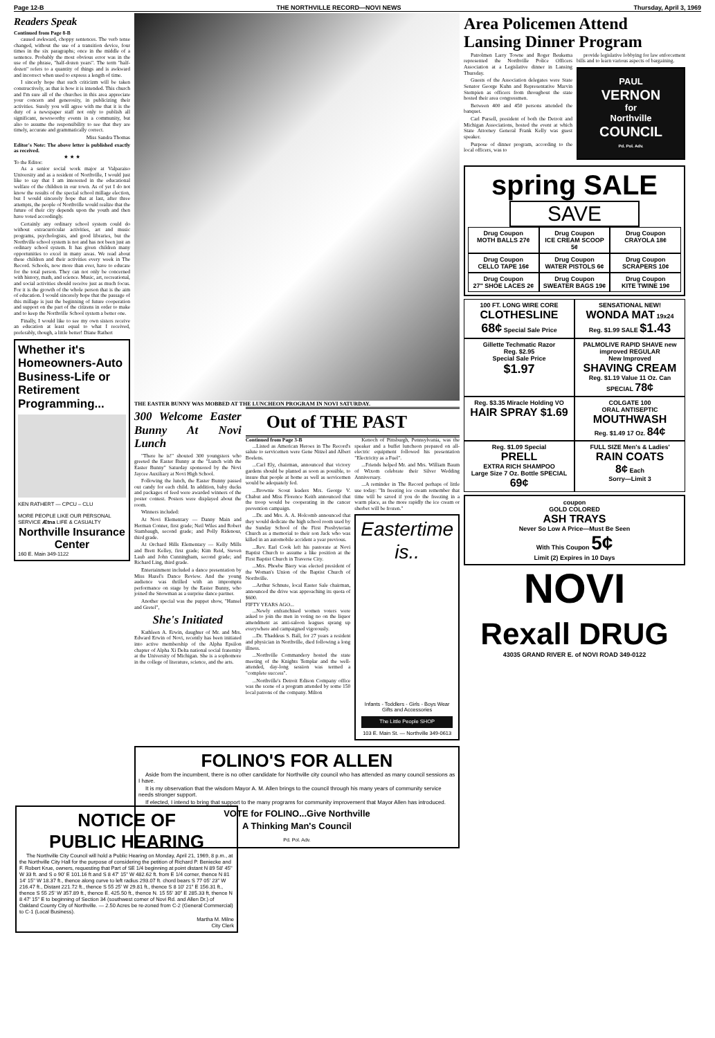Page 12-B THE NORTHVILLE RECORD—NOVI NEWS Thursday, April 3, 1969
Readers Speak
Continued from Page 8-B
caused awkward, choppy sentences. The verb tense changed, without the use of a transition device, four times in the six paragraphs; once in the middle of a sentence. Probably the most obvious error was in the use of the phrase, "half-dozen years". The term "half-dozen" refers to a quantity of things and is awkward and incorrect when used to express a length of time.
I sincerly hope that such criticizm will be taken constructively, as that is how it is intended. This church and I'm sure all of the churches in this area appreciate your concern and generosity, in publicizing their activities. Surely you will agree with me that it is the duty of a newspaper staff not only to publish all significant, newsworthy events in a community, but also to assume the responsibility to see that they are timely, accurate and grammatically correct.
Miss Sandra Thomas
Editor's Note: The above letter is published exactly as received.
★ ★ ★
To the Editor:
As a senior social work major at Valparaiso University and as a resident of Northville, I would just like to say that I am interested in the educational welfare of the children in our town. As of yet I do not know the results of the special school millage election, but I would sincerely hope that at last, after three attempts, the people of Northville would realize that the future of their city depends upon the youth and then have voted accordingly.
Certainly any ordinary school system could do without extracurricular activities, art and music programs, psychologists, and good libraries, but the Northville school system is not and has not been just an ordinary school system. It has given children many opportunities to excel in many areas. We read about these children and their activities every week in The Record. Schools, now more than ever, have to educate for the total person. They can not only be concerned with history, math, and science. Music, art, recreational, and social activities should receive just as much focus. For it is the growth of the whole person that is the aim of education. I would sincerely hope that the passage of this millage is just the beginning of future cooperation and support on the part of the citizens in order to make and to keep the Northville School system a better one.
Finally, I would like to see my own sisters receive an education at least equal to what I received, preferably, though, a little better! Diane Rathert
Whether it's Homeowners-Auto Business-Life or Retirement Programming...
KEN RATHERT — CPCU – CLU
MORE PEOPLE LIKE OUR PERSONAL SERVICE Ætna LIFE & CASUALTY
Northville Insurance Center
160 E. Main 349-1122
THE EASTER BUNNY WAS MOBBED AT THE LUNCHEON PROGRAM IN NOVI SATURDAY.
300 Welcome Easter Bunny At Novi Lunch
"There he is!" shouted 300 youngsters who greeted the Easter Bunny at the "Lunch with the Easter Bunny" Saturday sponsored by the Novi Jaycee Auxiliary at Novi High School.
Following the lunch, the Easter Bunny passed out candy for each child. In addition, baby ducks and packages of feed were awarded winners of the poster contest. Posters were displayed about the room.
Winners included:
At Novi Elementary — Danny Main and Herman Conner, first grade; Neil Wiles and Robert Stambaugh, second grade; and Polly Ridenour, third grade.
At Orchard Hills Elementary — Kelly Mills and Brett Kelley, first grade; Kim Reid, Steven Laub and John Cunningham, second grade; and Richard Ling, third grade.
Entertainment included a dance presentation by Miss Hazel's Dance Review. And the young audience was thrilled with an impromptu performance on stage by the Easter Bunny, who joined the Snowman as a surprise dance partner.
Another special was the puppet show, "Hansel and Gretel",
She's Initiated
Kathleen A. Erwin, daughter of Mr. and Mrs. Edward Erwin of Novi, recently has been initiated into active membership of the Alpha Epsilon chapter of Alpha Xi Delta national social fraternity at the University of Michigan. She is a sophomore in the college of literature, science, and the arts.
Out of THE PAST
Continued from Page 3-B
...Listed as American Heroes in The Record's salute to servicemen were Gene Nitzel and Albert Boelens.
...Carl Ely, chairman, announced that victory gardens should be planted as soon as possible, to insure that people at home as well as servicemen would be adequately fed.
...Brownie Scout leaders Mrs. George V. Chabut and Miss Florence Keith announced that the troop would be cooperating in the cancer prevention campaign.
...Dr. and Mrs. A. A. Holcomb announced that they would dedicate the high school room used by the Sunday School of the First Presbyterian Church as a memorial to their son Jack who was killed in an automobile accident a year previous.
...Rev. Earl Cook left his pastorate at Novi Baptist Church to assume a like position at the First Baptist Church in Traverse City.
...Mrs. Phoebe Biery was elected president of the Woman's Union of the Baptist Church of Northville.
...Arthur Schnute, local Easter Sale chairman, announced the drive was approaching its quota of $600.
FIFTY YEARS AGO...
...Newly enfranchised women voters were asked to join the men in voting no on the liquor amendment as anti-saloon leagues sprang up everywhere and campaigned vigorously.
...Dr. Thaddeus S. Ball, for 27 years a resident and physician in Northville, died following a long illness.
...Northville Commandery hosted the state meeting of the Knights Templar and the well-attended, day-long session was termed a "complete success".
...Northville's Detroit Edison Company office was the scene of a program attended by some 150 local patrons of the company. Milton
Kenoch of Pittsburgh, Pennsylvania, was the speaker and a buffet luncheon prepared on all-electric equipment followed his presentation "Electricity as a Fuel".
...Friends helped Mr. and Mrs. William Baum of Wixom celebrate their Silver Wedding Anniversary.
...A reminder in The Record perhaps of little use today: "In freezing ice cream remember that time will be saved if you do the freezing in a warm place, as the more rapidly the ice cream or sherbet will be frozen."
Eastertime is..
Infants - Toddlers - Girls - Boys Wear Gifts and Accessories
The Little People SHOP
103 E. Main St. — Northville 349-0613
FOLINO'S FOR ALLEN
Aside from the incumbent, there is no other candidate for Northville city council who has attended as many council sessions as I have.
It is my observation that the wisdom Mayor A. M. Allen brings to the council through his many years of community service needs stronger support.
If elected, I intend to bring that support to the many programs for community improvement that Mayor Allen has introduced.
VOTE for FOLINO...Give Northville
A Thinking Man's Council
Pd. Pol. Adv.
Area Policemen Attend Lansing Dinner Program
Patrolmen Larry Towne and Roger Beukema represented the Northville Police Officers Association at a Legislative dinner in Lansing Thursday.
Guests of the Association delegates were State Senator George Kuhn and Representative Marvin Stempien as officers from throughout the state hosted their area congressmen.
Between 400 and 450 persons attended the banquet.
Carl Parsell, president of both the Detroit and Michigan Associations, hosted the event at which State Attorney General Frank Kelly was guest speaker.
Purpose of dinner program, according to the local officers, was to
provide legislative lobbying for law enforcement bills and to learn various aspects of bargaining.
PAUL
VERNON
for
Northville
COUNCIL
Pd. Pol. Adv.
spring SALE
SAVE
Drug Coupon
MOTH BALLS 27¢
Drug Coupon
ICE CREAM SCOOP 5¢
Drug Coupon
CRAYOLA 18¢
Drug Coupon
CELLO TAPE 16¢
Drug Coupon
WATER PISTOLS 6¢
Drug Coupon
SCRAPERS 10¢
Drug Coupon
27" SHOE LACES 2¢
Drug Coupon
SWEATER BAGS 19¢
Drug Coupon
KITE TWINE 19¢
100 FT. LONG WIRE CORE
CLOTHESLINE
68¢ Special Sale Price
SENSATIONAL NEW!
WONDA MAT 19x24
Reg. $1.99 SALE $1.43
Gillette Techmatic Razor
Reg. $2.95
Special Sale Price
$1.97
PALMOLIVE RAPID SHAVE new improved REGULAR
New Improved
SHAVING CREAM
Reg. $1.19 Value 11 Oz. Can SPECIAL 78¢
Reg. $3.35 Miracle Holding VO
HAIR SPRAY $1.69
COLGATE 100
ORAL ANTISEPTIC
MOUTHWASH
Reg. $1.49 17 Oz. 84¢
Reg. $1.09 Special
PRELL
EXTRA RICH SHAMPOO
Large Size 7 Oz. Bottle SPECIAL 69¢
FULL SIZE Men's & Ladies'
RAIN COATS
8¢ Each
Sorry—Limit 3
coupon
GOLD COLORED
ASH TRAYS
Never So Low A Price—Must Be Seen
With This Coupon 5¢
Limit (2) Expires in 10 Days
NOVI
Rexall DRUG
43035 GRAND RIVER E. of NOVI ROAD 349-0122
NOTICE OF
PUBLIC HEARING
The Northville City Council will hold a Public Hearing on Monday, April 21, 1969, 8 p.m., at the Northville City Hall for the purpose of considering the petition of Richard P. Beniecke and F. Robert Krue, owners, requesting that Part of SE 1/4 beginning at point distant N 89 58' 45" W 33 ft. and S o 90' E 101.16 ft and S 8 47' 15" W 482.62 ft. from E 1/4 corner, thence N 81 14' 15" W 18.37 ft., thence along curve to left radius 293.07 ft. chord bears S 77 05' 23" W 216.47 ft., Distant 221.72 ft., thence S 55 25' W 29.81 ft., thence S 8 10' 21" E 156.31 ft., thence S 55 25' W 357.89 ft., thence E. 425.50 ft., thence N. 15 55' 30" E 285.33 ft, thence N 8 47' 15" E to beginning of Section 34 (southwest corner of Novi Rd. and Allen Dr.) of Oakland County City of Northville. — 2.50 Acres be re-zoned from C-2 (General Commercial) to C-1 (Local Business).
Martha M. Milne
City Clerk